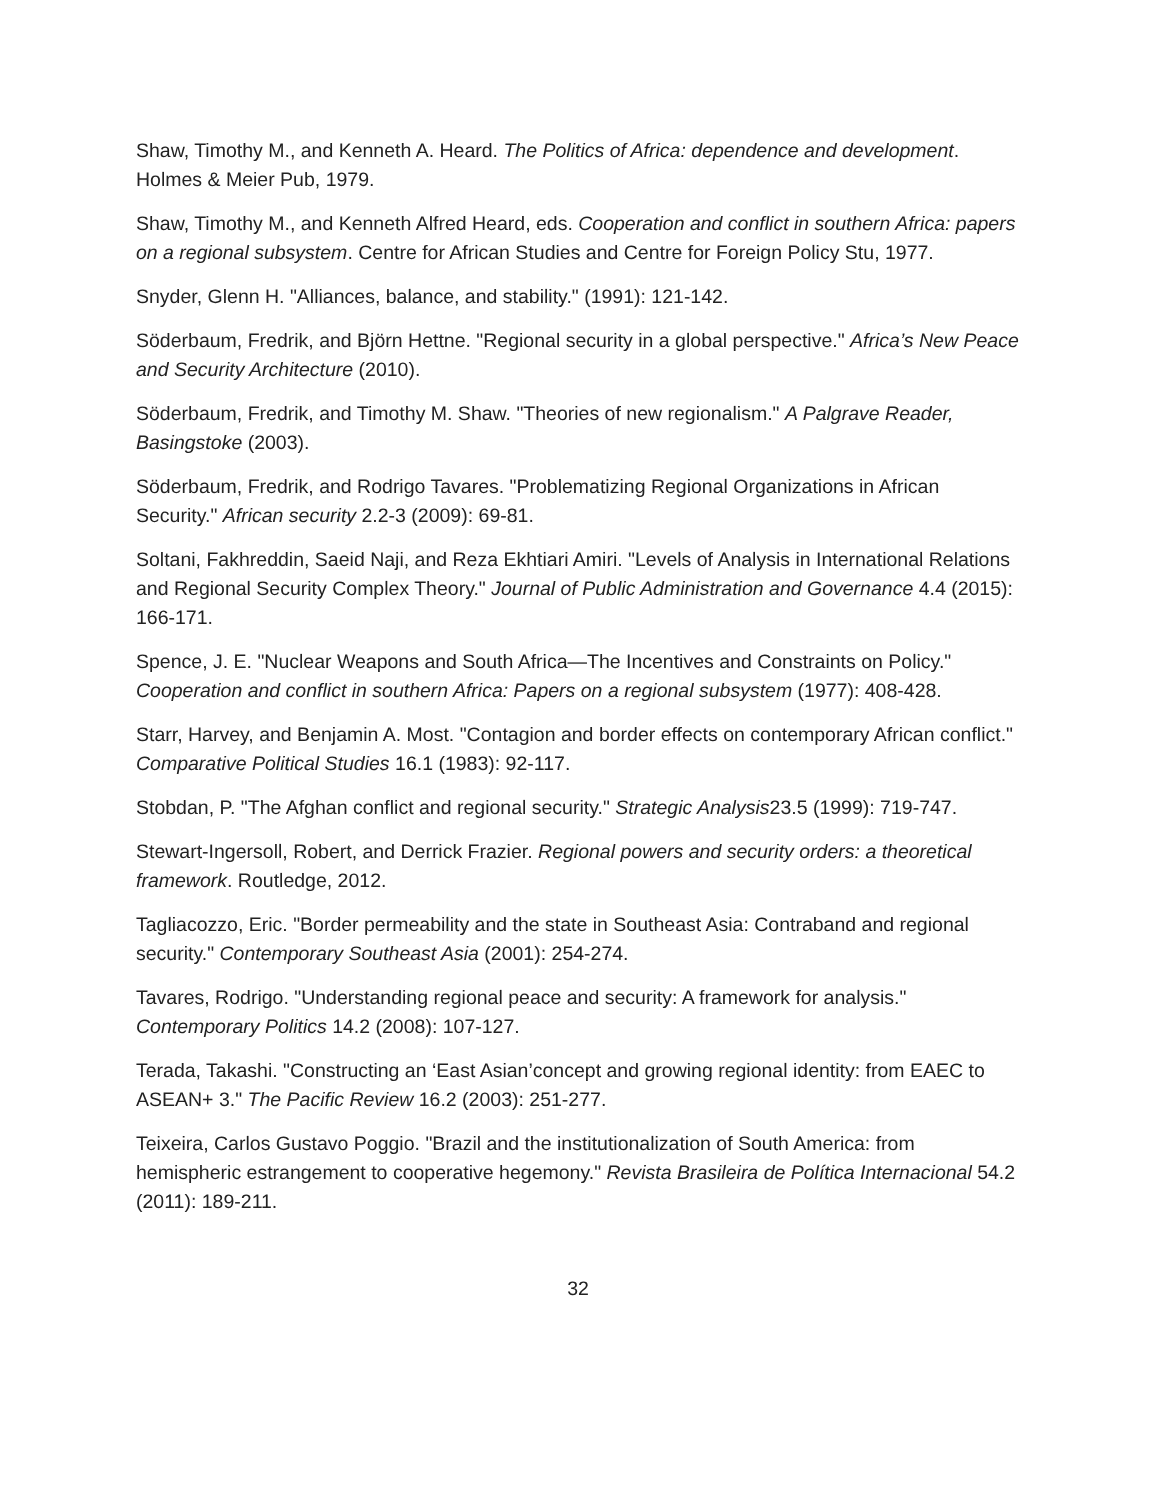Shaw, Timothy M., and Kenneth A. Heard. The Politics of Africa: dependence and development. Holmes & Meier Pub, 1979.
Shaw, Timothy M., and Kenneth Alfred Heard, eds. Cooperation and conflict in southern Africa: papers on a regional subsystem. Centre for African Studies and Centre for Foreign Policy Stu, 1977.
Snyder, Glenn H. "Alliances, balance, and stability." (1991): 121-142.
Söderbaum, Fredrik, and Björn Hettne. "Regional security in a global perspective." Africa’s New Peace and Security Architecture (2010).
Söderbaum, Fredrik, and Timothy M. Shaw. "Theories of new regionalism." A Palgrave Reader, Basingstoke (2003).
Söderbaum, Fredrik, and Rodrigo Tavares. "Problematizing Regional Organizations in African Security." African security 2.2-3 (2009): 69-81.
Soltani, Fakhreddin, Saeid Naji, and Reza Ekhtiari Amiri. "Levels of Analysis in International Relations and Regional Security Complex Theory." Journal of Public Administration and Governance 4.4 (2015): 166-171.
Spence, J. E. "Nuclear Weapons and South Africa—The Incentives and Constraints on Policy." Cooperation and conflict in southern Africa: Papers on a regional subsystem (1977): 408-428.
Starr, Harvey, and Benjamin A. Most. "Contagion and border effects on contemporary African conflict." Comparative Political Studies 16.1 (1983): 92-117.
Stobdan, P. "The Afghan conflict and regional security." Strategic Analysis23.5 (1999): 719-747.
Stewart-Ingersoll, Robert, and Derrick Frazier. Regional powers and security orders: a theoretical framework. Routledge, 2012.
Tagliacozzo, Eric. "Border permeability and the state in Southeast Asia: Contraband and regional security." Contemporary Southeast Asia (2001): 254-274.
Tavares, Rodrigo. "Understanding regional peace and security: A framework for analysis." Contemporary Politics 14.2 (2008): 107-127.
Terada, Takashi. "Constructing an ‘East Asian’concept and growing regional identity: from EAEC to ASEAN+ 3." The Pacific Review 16.2 (2003): 251-277.
Teixeira, Carlos Gustavo Poggio. "Brazil and the institutionalization of South America: from hemispheric estrangement to cooperative hegemony." Revista Brasileira de Política Internacional 54.2 (2011): 189-211.
32